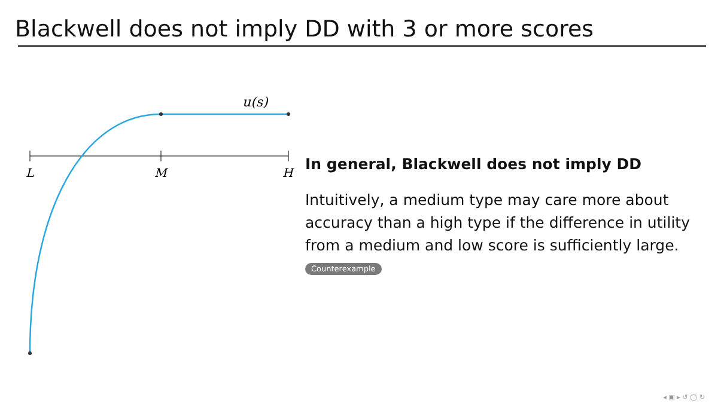Blackwell does not imply DD with 3 or more scores
L
M
H
u(s)
In general, Blackwell does not imply DD
Intuitively, a medium type may care more about accuracy than a high type if the difference in utility from a medium and low score is sufficiently large. Counterexample
◂ ▣ ▸ ↺ ◯ ↻